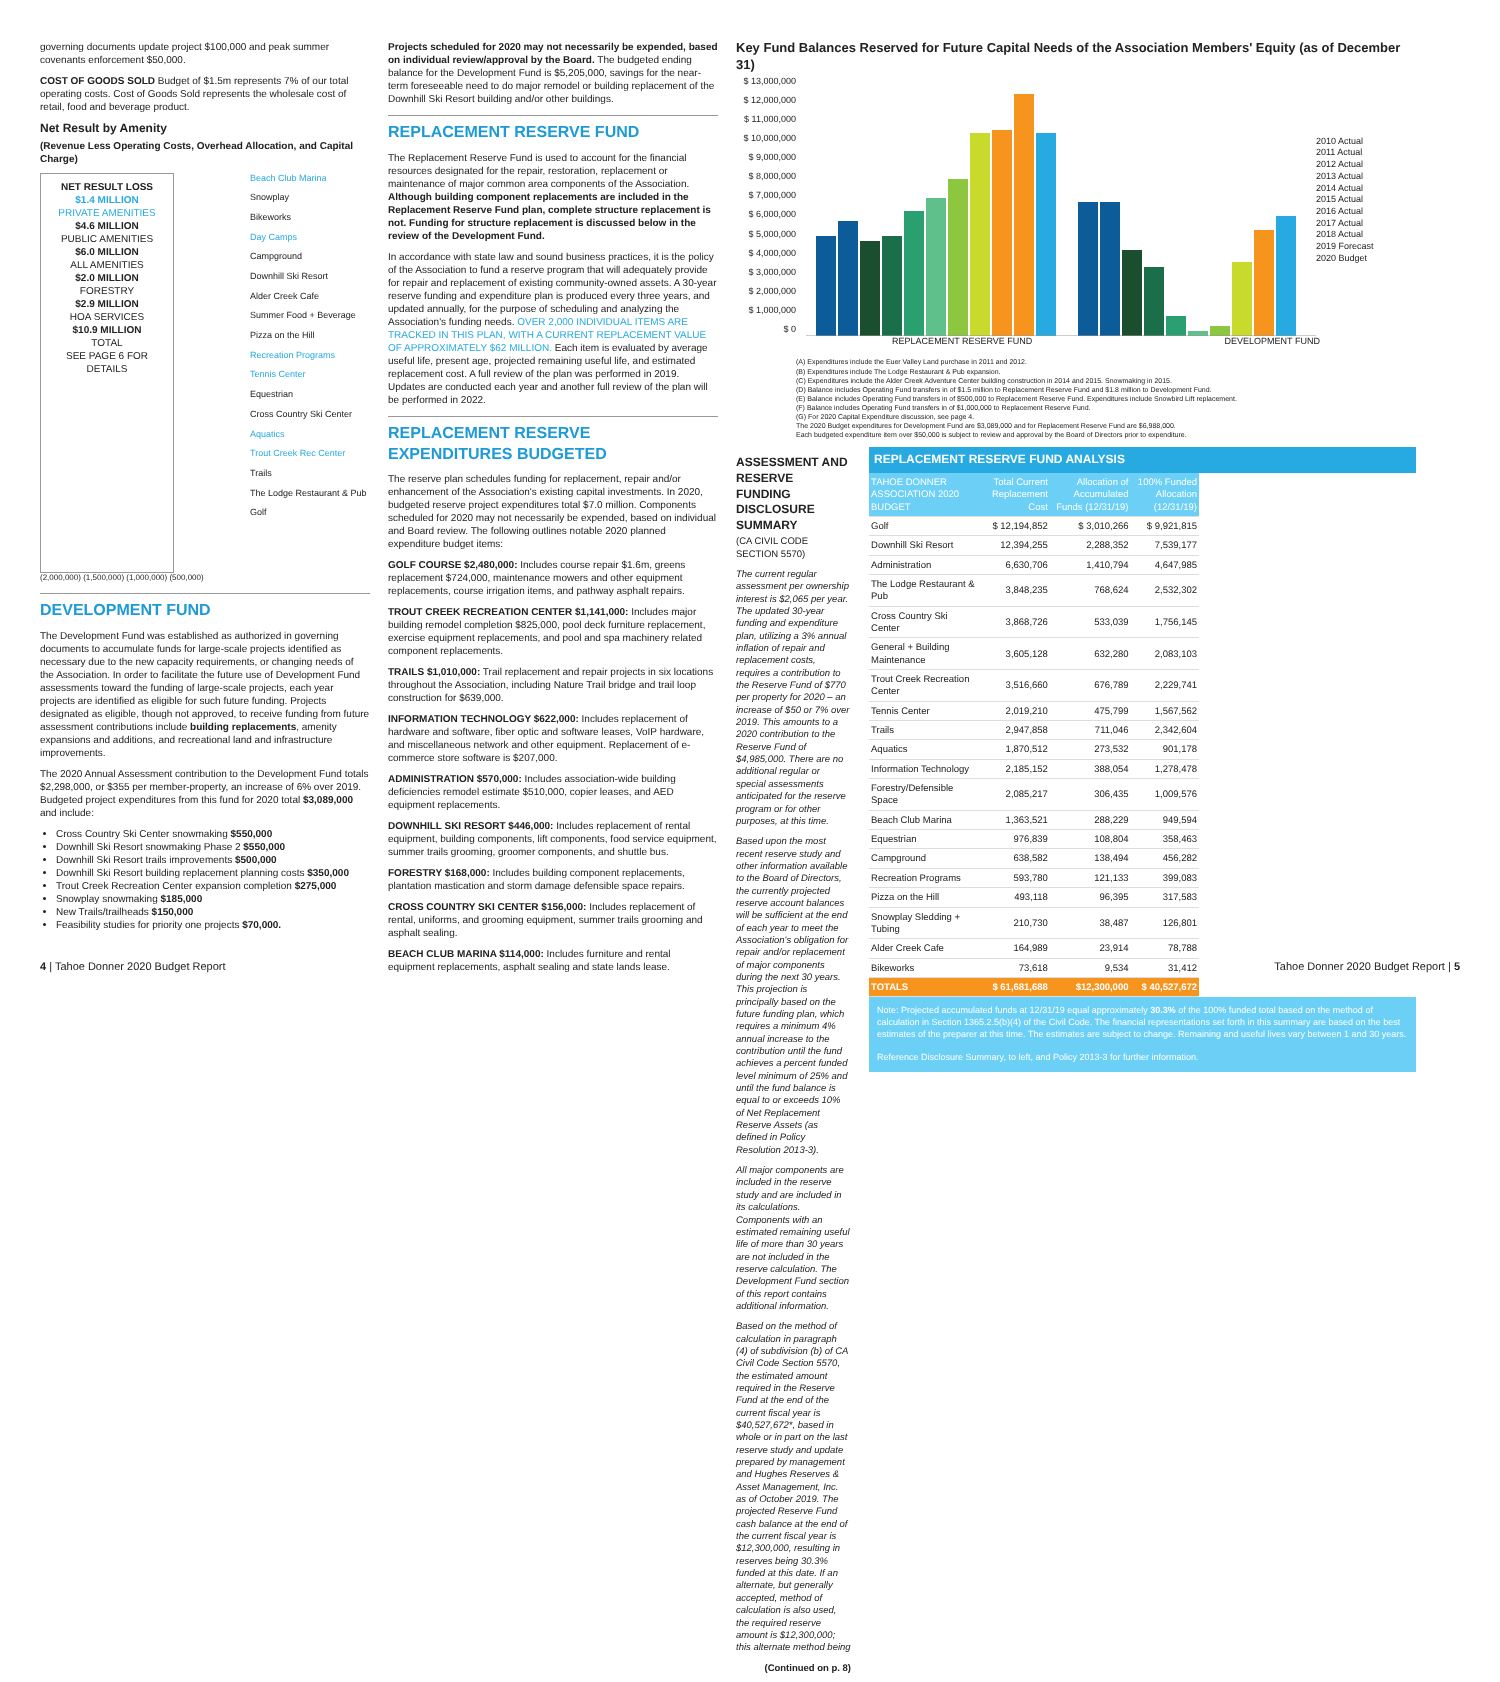governing documents update project $100,000 and peak summer covenants enforcement $50,000.
COST OF GOODS SOLD Budget of $1.5m represents 7% of our total operating costs. Cost of Goods Sold represents the wholesale cost of retail, food and beverage product.
Net Result by Amenity
(Revenue Less Operating Costs, Overhead Allocation, and Capital Charge)
NET RESULT LOSS
$1.4 MILLION
PRIVATE AMENITIES
$4.6 MILLION
PUBLIC AMENITIES
$6.0 MILLION
ALL AMENITIES
$2.0 MILLION
FORESTRY
$2.9 MILLION
HOA SERVICES
$10.9 MILLION
TOTAL
SEE PAGE 6 FOR DETAILS
Beach Club Marina
Snowplay
Bikeworks
Day Camps
Campground
Downhill Ski Resort
Alder Creek Cafe
Summer Food + Beverage
Pizza on the Hill
Recreation Programs
Tennis Center
Equestrian
Cross Country Ski Center
Aquatics
Trout Creek Rec Center
Trails
The Lodge Restaurant & Pub
Golf
(2,000,000) (1,500,000) (1,000,000) (500,000)
DEVELOPMENT FUND
The Development Fund was established as authorized in governing documents to accumulate funds for large-scale projects identified as necessary due to the new capacity requirements, or changing needs of the Association. In order to facilitate the future use of Development Fund assessments toward the funding of large-scale projects, each year projects are identified as eligible for such future funding. Projects designated as eligible, though not approved, to receive funding from future assessment contributions include building replacements, amenity expansions and additions, and recreational land and infrastructure improvements.
The 2020 Annual Assessment contribution to the Development Fund totals $2,298,000, or $355 per member-property, an increase of 6% over 2019. Budgeted project expenditures from this fund for 2020 total $3,089,000 and include:
Cross Country Ski Center snowmaking $550,000
Downhill Ski Resort snowmaking Phase 2 $550,000
Downhill Ski Resort trails improvements $500,000
Downhill Ski Resort building replacement planning costs $350,000
Trout Creek Recreation Center expansion completion $275,000
Snowplay snowmaking $185,000
New Trails/trailheads $150,000
Feasibility studies for priority one projects $70,000.
Projects scheduled for 2020 may not necessarily be expended, based on individual review/approval by the Board. The budgeted ending balance for the Development Fund is $5,205,000, savings for the near-term foreseeable need to do major remodel or building replacement of the Downhill Ski Resort building and/or other buildings.
REPLACEMENT RESERVE FUND
The Replacement Reserve Fund is used to account for the financial resources designated for the repair, restoration, replacement or maintenance of major common area components of the Association. Although building component replacements are included in the Replacement Reserve Fund plan, complete structure replacement is not. Funding for structure replacement is discussed below in the review of the Development Fund.
In accordance with state law and sound business practices, it is the policy of the Association to fund a reserve program that will adequately provide for repair and replacement of existing community-owned assets. A 30-year reserve funding and expenditure plan is produced every three years, and updated annually, for the purpose of scheduling and analyzing the Association's funding needs. OVER 2,000 INDIVIDUAL ITEMS ARE TRACKED IN THIS PLAN, WITH A CURRENT REPLACEMENT VALUE OF APPROXIMATELY $62 MILLION. Each item is evaluated by average useful life, present age, projected remaining useful life, and estimated replacement cost. A full review of the plan was performed in 2019. Updates are conducted each year and another full review of the plan will be performed in 2022.
REPLACEMENT RESERVE EXPENDITURES BUDGETED
The reserve plan schedules funding for replacement, repair and/or enhancement of the Association's existing capital investments. In 2020, budgeted reserve project expenditures total $7.0 million. Components scheduled for 2020 may not necessarily be expended, based on individual and Board review. The following outlines notable 2020 planned expenditure budget items:
GOLF COURSE $2,480,000: Includes course repair $1.6m, greens replacement $724,000, maintenance mowers and other equipment replacements, course irrigation items, and pathway asphalt repairs.
TROUT CREEK RECREATION CENTER $1,141,000: Includes major building remodel completion $825,000, pool deck furniture replacement, exercise equipment replacements, and pool and spa machinery related component replacements.
TRAILS $1,010,000: Trail replacement and repair projects in six locations throughout the Association, including Nature Trail bridge and trail loop construction for $639,000.
INFORMATION TECHNOLOGY $622,000: Includes replacement of hardware and software, fiber optic and software leases, VoIP hardware, and miscellaneous network and other equipment. Replacement of e-commerce store software is $207,000.
ADMINISTRATION $570,000: Includes association-wide building deficiencies remodel estimate $510,000, copier leases, and AED equipment replacements.
DOWNHILL SKI RESORT $446,000: Includes replacement of rental equipment, building components, lift components, food service equipment, summer trails grooming, groomer components, and shuttle bus.
FORESTRY $168,000: Includes building component replacements, plantation mastication and storm damage defensible space repairs.
CROSS COUNTRY SKI CENTER $156,000: Includes replacement of rental, uniforms, and grooming equipment, summer trails grooming and asphalt sealing.
BEACH CLUB MARINA $114,000: Includes furniture and rental equipment replacements, asphalt sealing and state lands lease.
Key Fund Balances Reserved for Future Capital Needs of the Association Members' Equity (as of December 31)
$ 13,000,000
$ 12,000,000
$ 11,000,000
$ 10,000,000
$ 9,000,000
$ 8,000,000
$ 7,000,000
$ 6,000,000
$ 5,000,000
$ 4,000,000
$ 3,000,000
$ 2,000,000
$ 1,000,000
$ 0
2010 Actual
2011 Actual
2012 Actual
2013 Actual
2014 Actual
2015 Actual
2016 Actual
2017 Actual
2018 Actual
2019 Forecast
2020 Budget
REPLACEMENT RESERVE FUND DEVELOPMENT FUND
(A) Expenditures include the Euer Valley Land purchase in 2011 and 2012.
(B) Expenditures include The Lodge Restaurant & Pub expansion.
(C) Expenditures include the Alder Creek Adventure Center building construction in 2014 and 2015. Snowmaking in 2015.
(D) Balance includes Operating Fund transfers in of $1.5 million to Replacement Reserve Fund and $1.8 million to Development Fund.
(E) Balance includes Operating Fund transfers in of $500,000 to Replacement Reserve Fund. Expenditures include Snowbird Lift replacement.
(F) Balance includes Operating Fund transfers in of $1,000,000 to Replacement Reserve Fund.
(G) For 2020 Capital Expenditure discussion, see page 4.
The 2020 Budget expenditures for Development Fund are $3,089,000 and for Replacement Reserve Fund are $6,988,000.
Each budgeted expenditure item over $50,000 is subject to review and approval by the Board of Directors prior to expenditure.
ASSESSMENT AND RESERVE FUNDING DISCLOSURE SUMMARY
(CA CIVIL CODE SECTION 5570)
The current regular assessment per ownership interest is $2,065 per year. The updated 30-year funding and expenditure plan, utilizing a 3% annual inflation of repair and replacement costs, requires a contribution to the Reserve Fund of $770 per property for 2020 – an increase of $50 or 7% over 2019. This amounts to a 2020 contribution to the Reserve Fund of $4,985,000. There are no additional regular or special assessments anticipated for the reserve program or for other purposes, at this time.
Based upon the most recent reserve study and other information available to the Board of Directors, the currently projected reserve account balances will be sufficient at the end of each year to meet the Association's obligation for repair and/or replacement of major components during the next 30 years. This projection is principally based on the future funding plan, which requires a minimum 4% annual increase to the contribution until the fund achieves a percent funded level minimum of 25% and until the fund balance is equal to or exceeds 10% of Net Replacement Reserve Assets (as defined in Policy Resolution 2013-3).
All major components are included in the reserve study and are included in its calculations. Components with an estimated remaining useful life of more than 30 years are not included in the reserve calculation. The Development Fund section of this report contains additional information.
Based on the method of calculation in paragraph (4) of subdivision (b) of CA Civil Code Section 5570, the estimated amount required in the Reserve Fund at the end of the current fiscal year is $40,527,672*, based in whole or in part on the last reserve study and update prepared by management and Hughes Reserves & Asset Management, Inc. as of October 2019. The projected Reserve Fund cash balance at the end of the current fiscal year is $12,300,000, resulting in reserves being 30.3% funded at this date. If an alternate, but generally accepted, method of calculation is also used, the required reserve amount is $12,300,000; this alternate method being
(Continued on p. 8)
REPLACEMENT RESERVE FUND ANALYSIS
| TAHOE DONNER ASSOCIATION 2020 BUDGET | Total Current Replacement Cost | Allocation of Accumulated Funds (12/31/19) | 100% Funded Allocation (12/31/19) |
| --- | --- | --- | --- |
| Golf | $ 12,194,852 | $ 3,010,266 | $ 9,921,815 |
| Downhill Ski Resort | 12,394,255 | 2,288,352 | 7,539,177 |
| Administration | 6,630,706 | 1,410,794 | 4,647,985 |
| The Lodge Restaurant & Pub | 3,848,235 | 768,624 | 2,532,302 |
| Cross Country Ski Center | 3,868,726 | 533,039 | 1,756,145 |
| General + Building Maintenance | 3,605,128 | 632,280 | 2,083,103 |
| Trout Creek Recreation Center | 3,516,660 | 676,789 | 2,229,741 |
| Tennis Center | 2,019,210 | 475,799 | 1,567,562 |
| Trails | 2,947,858 | 711,046 | 2,342,604 |
| Aquatics | 1,870,512 | 273,532 | 901,178 |
| Information Technology | 2,185,152 | 388,054 | 1,278,478 |
| Forestry/Defensible Space | 2,085,217 | 306,435 | 1,009,576 |
| Beach Club Marina | 1,363,521 | 288,229 | 949,594 |
| Equestrian | 976,839 | 108,804 | 358,463 |
| Campground | 638,582 | 138,494 | 456,282 |
| Recreation Programs | 593,780 | 121,133 | 399,083 |
| Pizza on the Hill | 493,118 | 96,395 | 317,583 |
| Snowplay Sledding + Tubing | 210,730 | 38,487 | 126,801 |
| Alder Creek Cafe | 164,989 | 23,914 | 78,788 |
| Bikeworks | 73,618 | 9,534 | 31,412 |
| TOTALS | $ 61,681,688 | $12,300,000 | $ 40,527,672 |
Note: Projected accumulated funds at 12/31/19 equal approximately 30.3% of the 100% funded total based on the method of calculation in Section 1365.2.5(b)(4) of the Civil Code. The financial representations set forth in this summary are based on the best estimates of the preparer at this time. The estimates are subject to change. Remaining and useful lives vary between 1 and 30 years.
Reference Disclosure Summary, to left, and Policy 2013-3 for further information.
4 | Tahoe Donner 2020 Budget Report Tahoe Donner 2020 Budget Report | 5